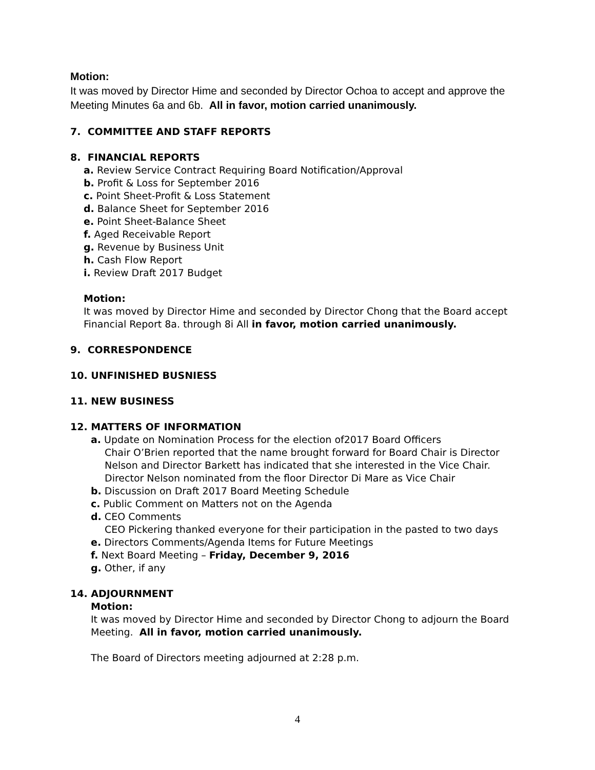Motion:
It was moved by Director Hime and seconded by Director Ochoa to accept and approve the Meeting Minutes 6a and 6b. All in favor, motion carried unanimously.
7. COMMITTEE AND STAFF REPORTS
8. FINANCIAL REPORTS
a. Review Service Contract Requiring Board Notification/Approval
b. Profit & Loss for September 2016
c. Point Sheet-Profit & Loss Statement
d. Balance Sheet for September 2016
e. Point Sheet-Balance Sheet
f. Aged Receivable Report
g. Revenue by Business Unit
h. Cash Flow Report
i. Review Draft 2017 Budget
Motion:
It was moved by Director Hime and seconded by Director Chong that the Board accept Financial Report 8a. through 8i All in favor, motion carried unanimously.
9. CORRESPONDENCE
10. UNFINISHED BUSNIESS
11. NEW BUSINESS
12. MATTERS OF INFORMATION
a. Update on Nomination Process for the election of2017 Board Officers
Chair O’Brien reported that the name brought forward for Board Chair is Director Nelson and Director Barkett has indicated that she interested in the Vice Chair. Director Nelson nominated from the floor Director Di Mare as Vice Chair
b. Discussion on Draft 2017 Board Meeting Schedule
c. Public Comment on Matters not on the Agenda
d. CEO Comments
CEO Pickering thanked everyone for their participation in the pasted to two days
e. Directors Comments/Agenda Items for Future Meetings
f. Next Board Meeting – Friday, December 9, 2016
g. Other, if any
14. ADJOURNMENT
Motion:
It was moved by Director Hime and seconded by Director Chong to adjourn the Board Meeting. All in favor, motion carried unanimously.
The Board of Directors meeting adjourned at 2:28 p.m.
4